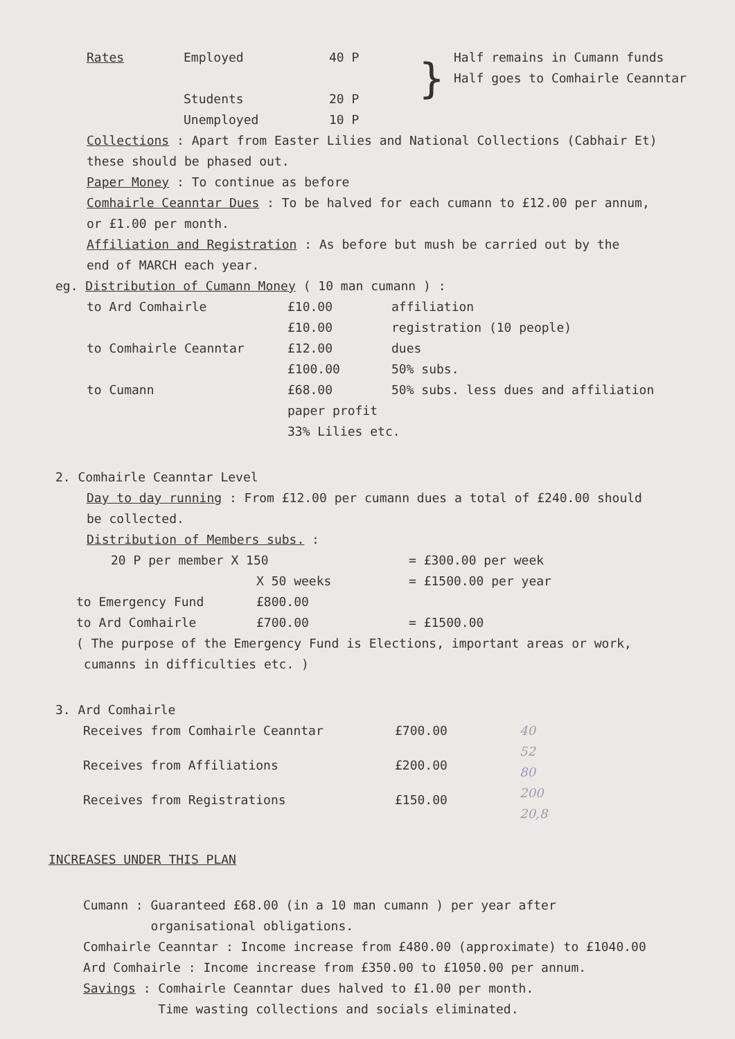| Rates | Employed | 40 P | } | Half remains in Cumann funds Half goes to Comhairle Ceanntar |
| | Students | 20 P | | |
| | Unemployed | 10 P | | |
Collections : Apart from Easter Lilies and National Collections (Cabhair Et)
these should be phased out.
Paper Money : To continue as before
Comhairle Ceanntar Dues : To be halved for each cumann to £12.00 per annum,
or £1.00 per month.
Affiliation and Registration : As before but mush be carried out by the
end of MARCH each year.
eg. Distribution of Cumann Money ( 10 man cumann ) :
| to Ard Comhairle | £10.00 | affiliation |
| | £10.00 | registration (10 people) |
| to Comhairle Ceanntar | £12.00 | dues |
| | £100.00 | 50% subs. |
| to Cumann | £68.00 | 50% subs. less dues and affiliation |
| | paper profit | |
| | 33% Lilies etc. | |
2. Comhairle Ceanntar Level
Day to day running : From £12.00 per cumann dues a total of £240.00 should
be collected.
Distribution of Members subs. :
| 20 P per member X 150 | | = £300.00 per week |
| | X 50 weeks | = £1500.00 per year |
| to Emergency Fund | £800.00 | |
| to Ard Comhairle | £700.00 | = £1500.00 |
( The purpose of the Emergency Fund is Elections, important areas or work,
cumanns in difficulties etc. )
3. Ard Comhairle
| Receives from Comhairle Ceanntar | £700.00 | 40 52 80 200 20,8 |
| Receives from Affiliations | £200.00 | |
| Receives from Registrations | £150.00 | |
INCREASES UNDER THIS PLAN
Cumann : Guaranteed £68.00 (in a 10 man cumann ) per year after
organisational obligations.
Comhairle Ceanntar : Income increase from £480.00 (approximate) to £1040.00
Ard Comhairle : Income increase from £350.00 to £1050.00 per annum.
Savings : Comhairle Ceanntar dues halved to £1.00 per month.
Time wasting collections and socials eliminated.